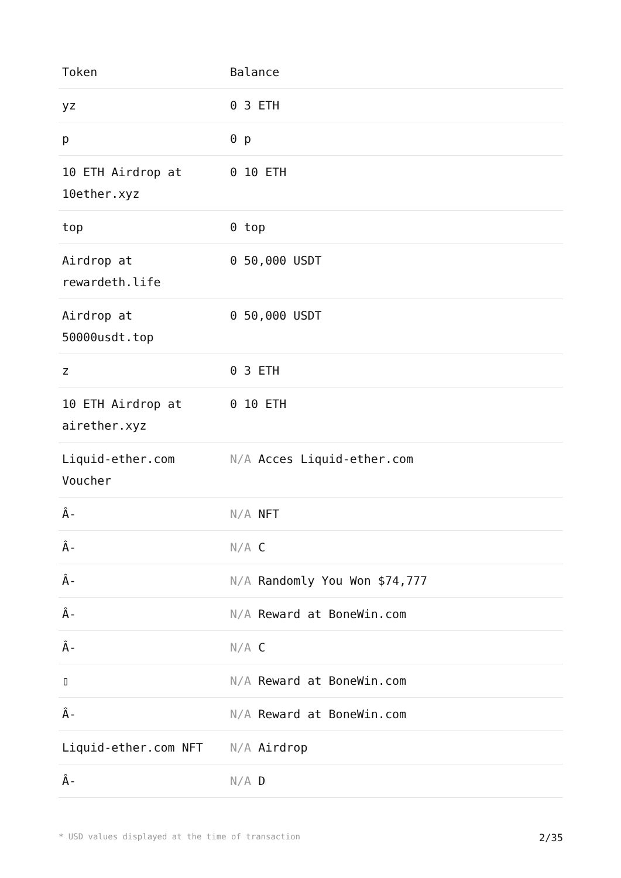| Token | Balance |
| --- | --- |
| yz | 0 3 ETH |
| p | 0 p |
| 10 ETH Airdrop at 10ether.xyz | 0 10 ETH |
| top | 0 top |
| Airdrop at rewardeth.life | 0 50,000 USDT |
| Airdrop at 50000usdt.top | 0 50,000 USDT |
| z | 0 3 ETH |
| 10 ETH Airdrop at airether.xyz | 0 10 ETH |
| Liquid-ether.com Voucher | N/A Acces Liquid-ether.com |
| Â- | N/A NFT |
| Â- | N/A C |
| Â- | N/A Randomly You Won $74,777 |
| Â- | N/A Reward at BoneWin.com |
| Â- | N/A C |
| ▯ | N/A Reward at BoneWin.com |
| Â- | N/A Reward at BoneWin.com |
| Liquid-ether.com NFT | N/A Airdrop |
| Â- | N/A D |
* USD values displayed at the time of transaction 2/35